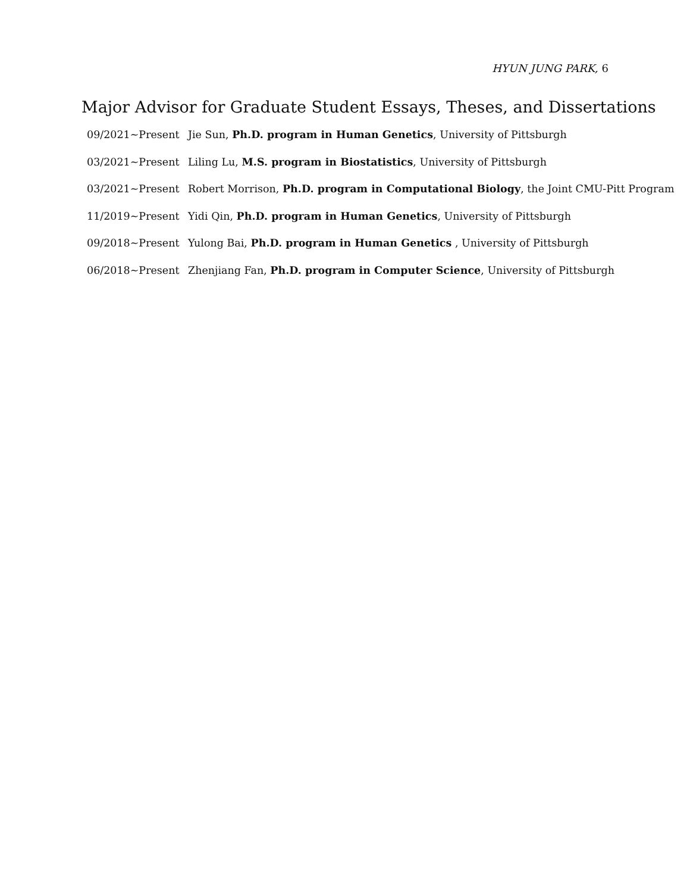HYUN JUNG PARK, 6
Major Advisor for Graduate Student Essays, Theses, and Dissertations
09/2021∼Present Jie Sun, Ph.D. program in Human Genetics, University of Pittsburgh
03/2021∼Present Liling Lu, M.S. program in Biostatistics, University of Pittsburgh
03/2021∼Present Robert Morrison, Ph.D. program in Computational Biology, the Joint CMU-Pitt Program
11/2019∼Present Yidi Qin, Ph.D. program in Human Genetics, University of Pittsburgh
09/2018∼Present Yulong Bai, Ph.D. program in Human Genetics , University of Pittsburgh
06/2018∼Present Zhenjiang Fan, Ph.D. program in Computer Science, University of Pittsburgh